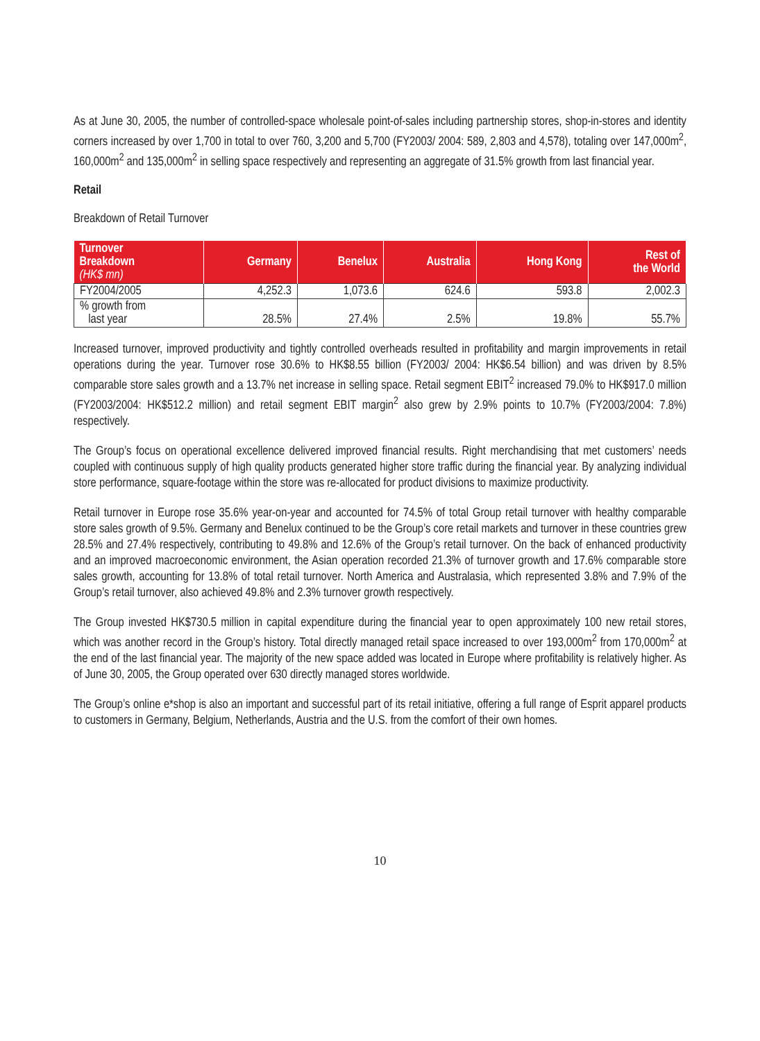As at June 30, 2005, the number of controlled-space wholesale point-of-sales including partnership stores, shop-in-stores and identity corners increased by over 1,700 in total to over 760, 3,200 and 5,700 (FY2003/ 2004: 589, 2,803 and 4,578), totaling over 147,000m<sup>2</sup>, 160,000m<sup>2</sup> and 135,000m<sup>2</sup> in selling space respectively and representing an aggregate of 31.5% growth from last financial year.
Retail
Breakdown of Retail Turnover
| Turnover Breakdown (HK$ mn) | Germany | Benelux | Australia | Hong Kong | Rest of the World |
| --- | --- | --- | --- | --- | --- |
| FY2004/2005 | 4,252.3 | 1,073.6 | 624.6 | 593.8 | 2,002.3 |
| % growth from last year | 28.5% | 27.4% | 2.5% | 19.8% | 55.7% |
Increased turnover, improved productivity and tightly controlled overheads resulted in profitability and margin improvements in retail operations during the year. Turnover rose 30.6% to HK$8.55 billion (FY2003/ 2004: HK$6.54 billion) and was driven by 8.5% comparable store sales growth and a 13.7% net increase in selling space. Retail segment EBIT<sup>2</sup> increased 79.0% to HK$917.0 million (FY2003/2004: HK$512.2 million) and retail segment EBIT margin<sup>2</sup> also grew by 2.9% points to 10.7% (FY2003/2004: 7.8%) respectively.
The Group’s focus on operational excellence delivered improved financial results. Right merchandising that met customers’ needs coupled with continuous supply of high quality products generated higher store traffic during the financial year. By analyzing individual store performance, square-footage within the store was re-allocated for product divisions to maximize productivity.
Retail turnover in Europe rose 35.6% year-on-year and accounted for 74.5% of total Group retail turnover with healthy comparable store sales growth of 9.5%. Germany and Benelux continued to be the Group’s core retail markets and turnover in these countries grew 28.5% and 27.4% respectively, contributing to 49.8% and 12.6% of the Group’s retail turnover. On the back of enhanced productivity and an improved macroeconomic environment, the Asian operation recorded 21.3% of turnover growth and 17.6% comparable store sales growth, accounting for 13.8% of total retail turnover. North America and Australasia, which represented 3.8% and 7.9% of the Group’s retail turnover, also achieved 49.8% and 2.3% turnover growth respectively.
The Group invested HK$730.5 million in capital expenditure during the financial year to open approximately 100 new retail stores, which was another record in the Group’s history. Total directly managed retail space increased to over 193,000m<sup>2</sup> from 170,000m<sup>2</sup> at the end of the last financial year. The majority of the new space added was located in Europe where profitability is relatively higher. As of June 30, 2005, the Group operated over 630 directly managed stores worldwide.
The Group’s online e*shop is also an important and successful part of its retail initiative, offering a full range of Esprit apparel products to customers in Germany, Belgium, Netherlands, Austria and the U.S. from the comfort of their own homes.
10